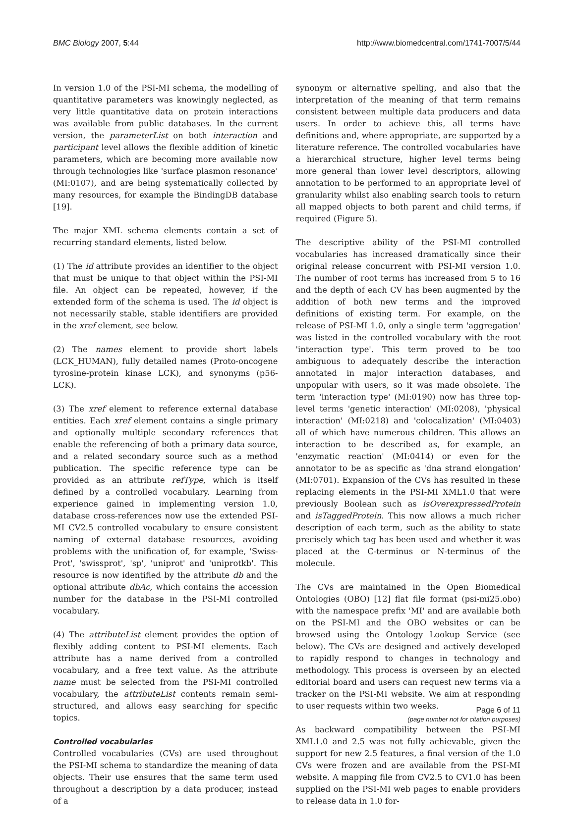BMC Biology 2007, 5:44 http://www.biomedcentral.com/1741-7007/5/44
In version 1.0 of the PSI-MI schema, the modelling of quantitative parameters was knowingly neglected, as very little quantitative data on protein interactions was available from public databases. In the current version, the parameterList on both interaction and participant level allows the flexible addition of kinetic parameters, which are becoming more available now through technologies like 'surface plasmon resonance' (MI:0107), and are being systematically collected by many resources, for example the BindingDB database [19].
The major XML schema elements contain a set of recurring standard elements, listed below.
(1) The id attribute provides an identifier to the object that must be unique to that object within the PSI-MI file. An object can be repeated, however, if the extended form of the schema is used. The id object is not necessarily stable, stable identifiers are provided in the xref element, see below.
(2) The names element to provide short labels (LCK_HUMAN), fully detailed names (Proto-oncogene tyrosine-protein kinase LCK), and synonyms (p56-LCK).
(3) The xref element to reference external database entities. Each xref element contains a single primary and optionally multiple secondary references that enable the referencing of both a primary data source, and a related secondary source such as a method publication. The specific reference type can be provided as an attribute refType, which is itself defined by a controlled vocabulary. Learning from experience gained in implementing version 1.0, database cross-references now use the extended PSI-MI CV2.5 controlled vocabulary to ensure consistent naming of external database resources, avoiding problems with the unification of, for example, 'Swiss-Prot', 'swissprot', 'sp', 'uniprot' and 'uniprotkb'. This resource is now identified by the attribute db and the optional attribute dbAc, which contains the accession number for the database in the PSI-MI controlled vocabulary.
(4) The attributeList element provides the option of flexibly adding content to PSI-MI elements. Each attribute has a name derived from a controlled vocabulary, and a free text value. As the attribute name must be selected from the PSI-MI controlled vocabulary, the attributeList contents remain semi-structured, and allows easy searching for specific topics.
Controlled vocabularies
Controlled vocabularies (CVs) are used throughout the PSI-MI schema to standardize the meaning of data objects. Their use ensures that the same term used throughout a description by a data producer, instead of a
synonym or alternative spelling, and also that the interpretation of the meaning of that term remains consistent between multiple data producers and data users. In order to achieve this, all terms have definitions and, where appropriate, are supported by a literature reference. The controlled vocabularies have a hierarchical structure, higher level terms being more general than lower level descriptors, allowing annotation to be performed to an appropriate level of granularity whilst also enabling search tools to return all mapped objects to both parent and child terms, if required (Figure 5).
The descriptive ability of the PSI-MI controlled vocabularies has increased dramatically since their original release concurrent with PSI-MI version 1.0. The number of root terms has increased from 5 to 16 and the depth of each CV has been augmented by the addition of both new terms and the improved definitions of existing term. For example, on the release of PSI-MI 1.0, only a single term 'aggregation' was listed in the controlled vocabulary with the root 'interaction type'. This term proved to be too ambiguous to adequately describe the interaction annotated in major interaction databases, and unpopular with users, so it was made obsolete. The term 'interaction type' (MI:0190) now has three top-level terms 'genetic interaction' (MI:0208), 'physical interaction' (MI:0218) and 'colocalization' (MI:0403) all of which have numerous children. This allows an interaction to be described as, for example, an 'enzymatic reaction' (MI:0414) or even for the annotator to be as specific as 'dna strand elongation' (MI:0701). Expansion of the CVs has resulted in these replacing elements in the PSI-MI XML1.0 that were previously Boolean such as isOverexpressedProtein and isTaggedProtein. This now allows a much richer description of each term, such as the ability to state precisely which tag has been used and whether it was placed at the C-terminus or N-terminus of the molecule.
The CVs are maintained in the Open Biomedical Ontologies (OBO) [12] flat file format (psi-mi25.obo) with the namespace prefix 'MI' and are available both on the PSI-MI and the OBO websites or can be browsed using the Ontology Lookup Service (see below). The CVs are designed and actively developed to rapidly respond to changes in technology and methodology. This process is overseen by an elected editorial board and users can request new terms via a tracker on the PSI-MI website. We aim at responding to user requests within two weeks.
As backward compatibility between the PSI-MI XML1.0 and 2.5 was not fully achievable, given the support for new 2.5 features, a final version of the 1.0 CVs were frozen and are available from the PSI-MI website. A mapping file from CV2.5 to CV1.0 has been supplied on the PSI-MI web pages to enable providers to release data in 1.0 for-
Page 6 of 11
(page number not for citation purposes)